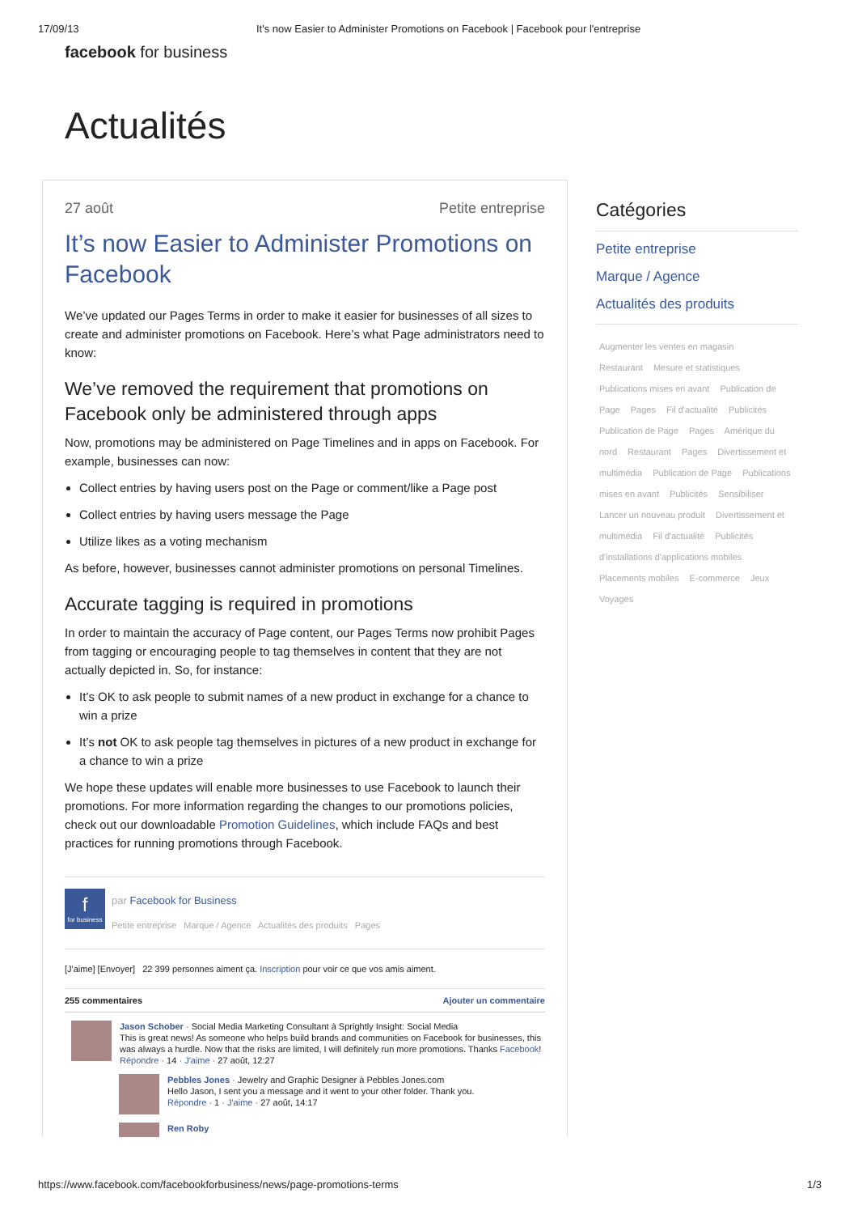17/09/13 It's now Easier to Administer Promotions on Facebook | Facebook pour l'entreprise
facebook for business
Actualités
27 août Petite entreprise
It’s now Easier to Administer Promotions on Facebook
We’ve updated our Pages Terms in order to make it easier for businesses of all sizes to create and administer promotions on Facebook. Here’s what Page administrators need to know:
We’ve removed the requirement that promotions on Facebook only be administered through apps
Now, promotions may be administered on Page Timelines and in apps on Facebook. For example, businesses can now:
Collect entries by having users post on the Page or comment/like a Page post
Collect entries by having users message the Page
Utilize likes as a voting mechanism
As before, however, businesses cannot administer promotions on personal Timelines.
Accurate tagging is required in promotions
In order to maintain the accuracy of Page content, our Pages Terms now prohibit Pages from tagging or encouraging people to tag themselves in content that they are not actually depicted in. So, for instance:
It’s OK to ask people to submit names of a new product in exchange for a chance to win a prize
It’s not OK to ask people tag themselves in pictures of a new product in exchange for a chance to win a prize
We hope these updates will enable more businesses to use Facebook to launch their promotions. For more information regarding the changes to our promotions policies, check out our downloadable Promotion Guidelines, which include FAQs and best practices for running promotions through Facebook.
f
for business
par Facebook for Business
Petite entreprise Marque / Agence Actualités des produits Pages
[J'aime] [Envoyer] 22 399 personnes aiment ça. Inscription pour voir ce que vos amis aiment.
255 commentaires Ajouter un commentaire
Jason Schober · Social Media Marketing Consultant à Sprightly Insight: Social Media
This is great news! As someone who helps build brands and communities on Facebook for businesses, this was always a hurdle. Now that the risks are limited, I will definitely run more promotions. Thanks Facebook!
Répondre · 14 · J'aime · 27 août, 12:27
Pebbles Jones · Jewelry and Graphic Designer à Pebbles Jones.com
Hello Jason, I sent you a message and it went to your other folder. Thank you.
Répondre · 1 · J'aime · 27 août, 14:17
Ren Roby
Catégories
Petite entreprise
Marque / Agence
Actualités des produits
Augmenter les ventes en magasin Restaurant Mesure et statistiques Publications mises en avant Publication de Page Pages Fil d'actualité Publicités Publication de Page Pages Amérique du nord Restaurant Pages Divertissement et multimédia Publication de Page Publications mises en avant Publicités Sensibiliser Lancer un nouveau produit Divertissement et multimédia Fil d'actualité Publicités d'installations d'applications mobiles Placements mobiles E-commerce Jeux Voyages
https://www.facebook.com/facebookforbusiness/news/page-promotions-terms 1/3